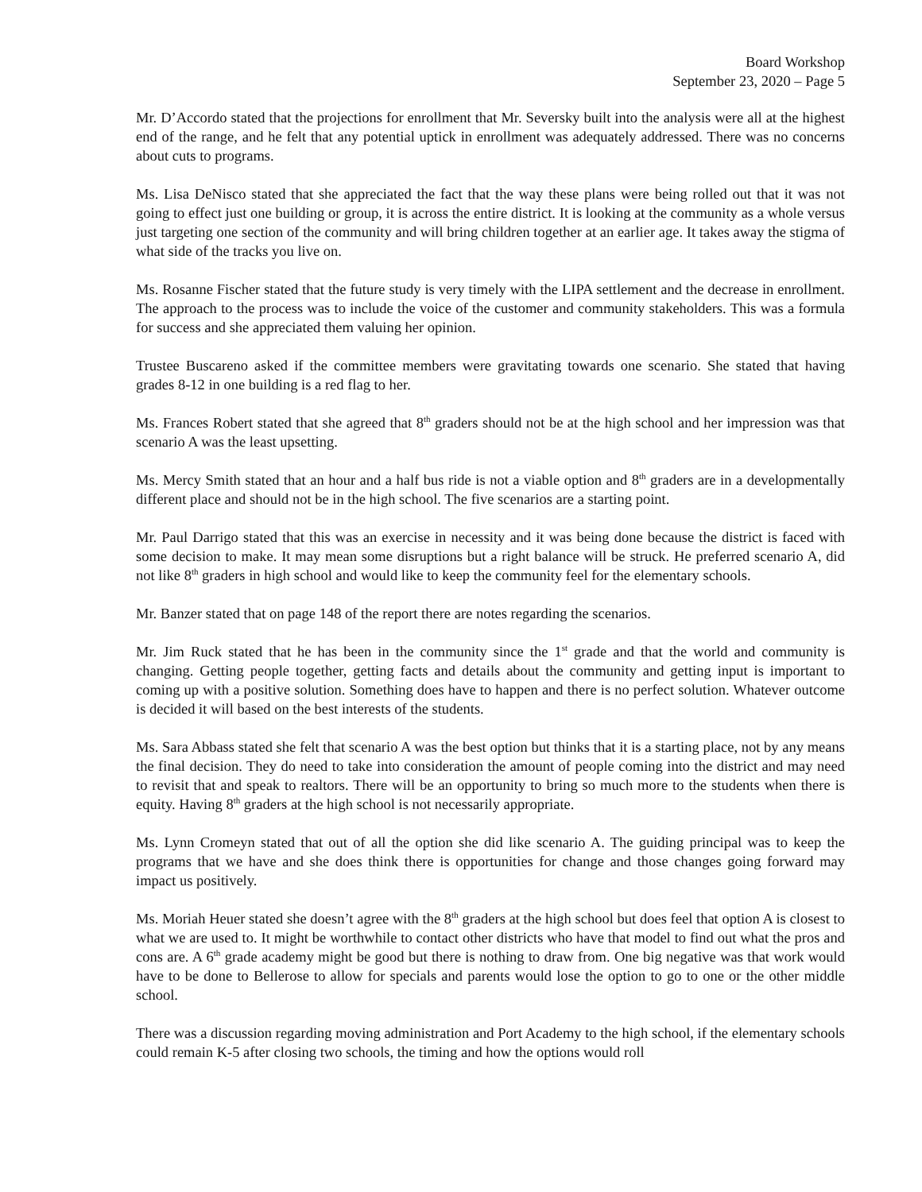Board Workshop
September 23, 2020 – Page 5
Mr. D’Accordo stated that the projections for enrollment that Mr. Seversky built into the analysis were all at the highest end of the range, and he felt that any potential uptick in enrollment was adequately addressed. There was no concerns about cuts to programs.
Ms. Lisa DeNisco stated that she appreciated the fact that the way these plans were being rolled out that it was not going to effect just one building or group, it is across the entire district. It is looking at the community as a whole versus just targeting one section of the community and will bring children together at an earlier age. It takes away the stigma of what side of the tracks you live on.
Ms. Rosanne Fischer stated that the future study is very timely with the LIPA settlement and the decrease in enrollment. The approach to the process was to include the voice of the customer and community stakeholders. This was a formula for success and she appreciated them valuing her opinion.
Trustee Buscareno asked if the committee members were gravitating towards one scenario. She stated that having grades 8-12 in one building is a red flag to her.
Ms. Frances Robert stated that she agreed that 8<sup>th</sup> graders should not be at the high school and her impression was that scenario A was the least upsetting.
Ms. Mercy Smith stated that an hour and a half bus ride is not a viable option and 8<sup>th</sup> graders are in a developmentally different place and should not be in the high school. The five scenarios are a starting point.
Mr. Paul Darrigo stated that this was an exercise in necessity and it was being done because the district is faced with some decision to make. It may mean some disruptions but a right balance will be struck. He preferred scenario A, did not like 8<sup>th</sup> graders in high school and would like to keep the community feel for the elementary schools.
Mr. Banzer stated that on page 148 of the report there are notes regarding the scenarios.
Mr. Jim Ruck stated that he has been in the community since the 1<sup>st</sup> grade and that the world and community is changing. Getting people together, getting facts and details about the community and getting input is important to coming up with a positive solution. Something does have to happen and there is no perfect solution. Whatever outcome is decided it will based on the best interests of the students.
Ms. Sara Abbass stated she felt that scenario A was the best option but thinks that it is a starting place, not by any means the final decision. They do need to take into consideration the amount of people coming into the district and may need to revisit that and speak to realtors. There will be an opportunity to bring so much more to the students when there is equity. Having 8<sup>th</sup> graders at the high school is not necessarily appropriate.
Ms. Lynn Cromeyn stated that out of all the option she did like scenario A. The guiding principal was to keep the programs that we have and she does think there is opportunities for change and those changes going forward may impact us positively.
Ms. Moriah Heuer stated she doesn’t agree with the 8<sup>th</sup> graders at the high school but does feel that option A is closest to what we are used to. It might be worthwhile to contact other districts who have that model to find out what the pros and cons are. A 6<sup>th</sup> grade academy might be good but there is nothing to draw from. One big negative was that work would have to be done to Bellerose to allow for specials and parents would lose the option to go to one or the other middle school.
There was a discussion regarding moving administration and Port Academy to the high school, if the elementary schools could remain K-5 after closing two schools, the timing and how the options would roll